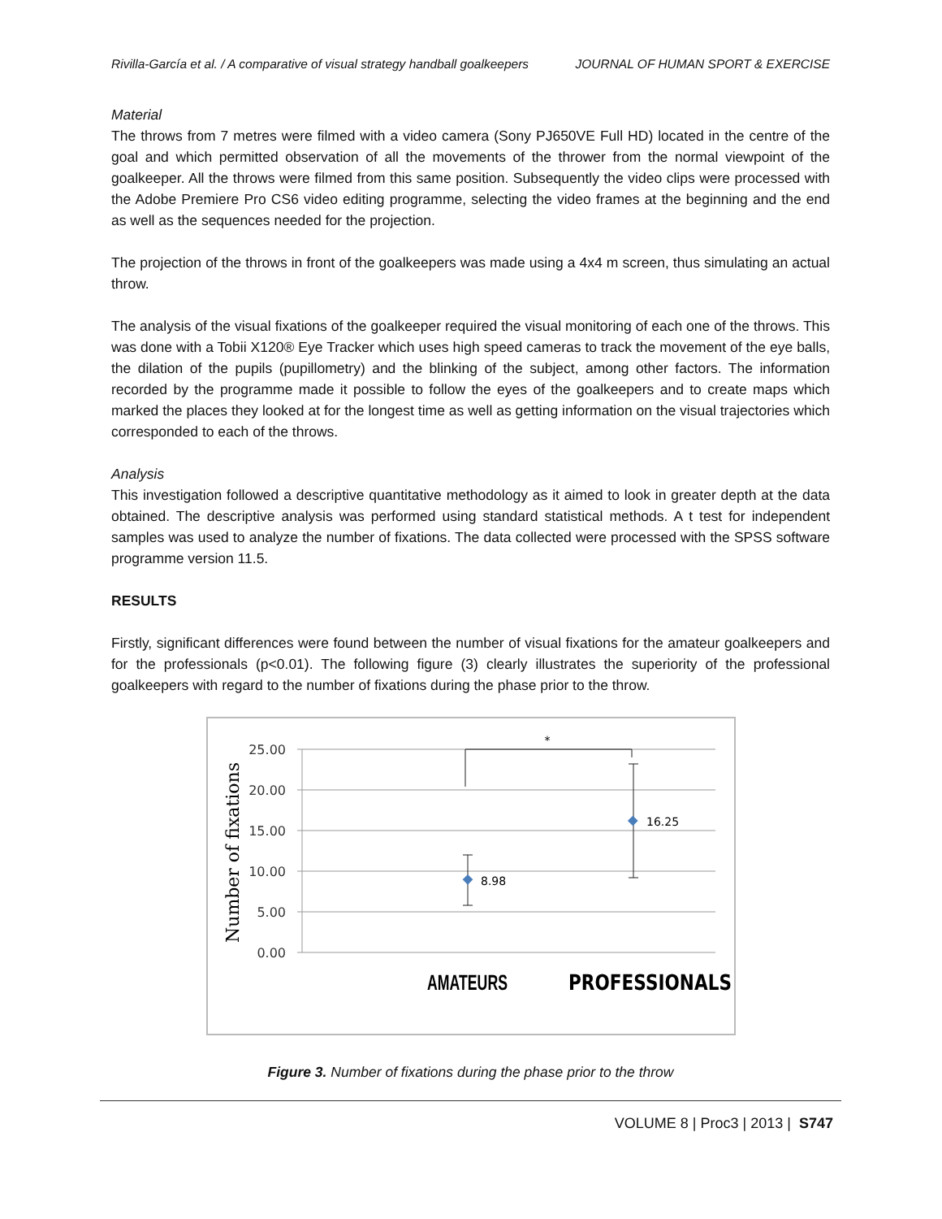Rivilla-García et al. / A comparative of visual strategy handball goalkeepers JOURNAL OF HUMAN SPORT & EXERCISE
Material
The throws from 7 metres were filmed with a video camera (Sony PJ650VE Full HD) located in the centre of the goal and which permitted observation of all the movements of the thrower from the normal viewpoint of the goalkeeper. All the throws were filmed from this same position. Subsequently the video clips were processed with the Adobe Premiere Pro CS6 video editing programme, selecting the video frames at the beginning and the end as well as the sequences needed for the projection.
The projection of the throws in front of the goalkeepers was made using a 4x4 m screen, thus simulating an actual throw.
The analysis of the visual fixations of the goalkeeper required the visual monitoring of each one of the throws. This was done with a Tobii X120® Eye Tracker which uses high speed cameras to track the movement of the eye balls, the dilation of the pupils (pupillometry) and the blinking of the subject, among other factors. The information recorded by the programme made it possible to follow the eyes of the goalkeepers and to create maps which marked the places they looked at for the longest time as well as getting information on the visual trajectories which corresponded to each of the throws.
Analysis
This investigation followed a descriptive quantitative methodology as it aimed to look in greater depth at the data obtained. The descriptive analysis was performed using standard statistical methods. A t test for independent samples was used to analyze the number of fixations. The data collected were processed with the SPSS software programme version 11.5.
RESULTS
Firstly, significant differences were found between the number of visual fixations for the amateur goalkeepers and for the professionals (p<0.01). The following figure (3) clearly illustrates the superiority of the professional goalkeepers with regard to the number of fixations during the phase prior to the throw.
25.00
20.00
15.00
10.00
5.00
0.00
Number of fixations
*
8.98
16.25
AMATEURS
PROFESSIONALS
Figure 3. Number of fixations during the phase prior to the throw
VOLUME 8 | Proc3 | 2013 | S747